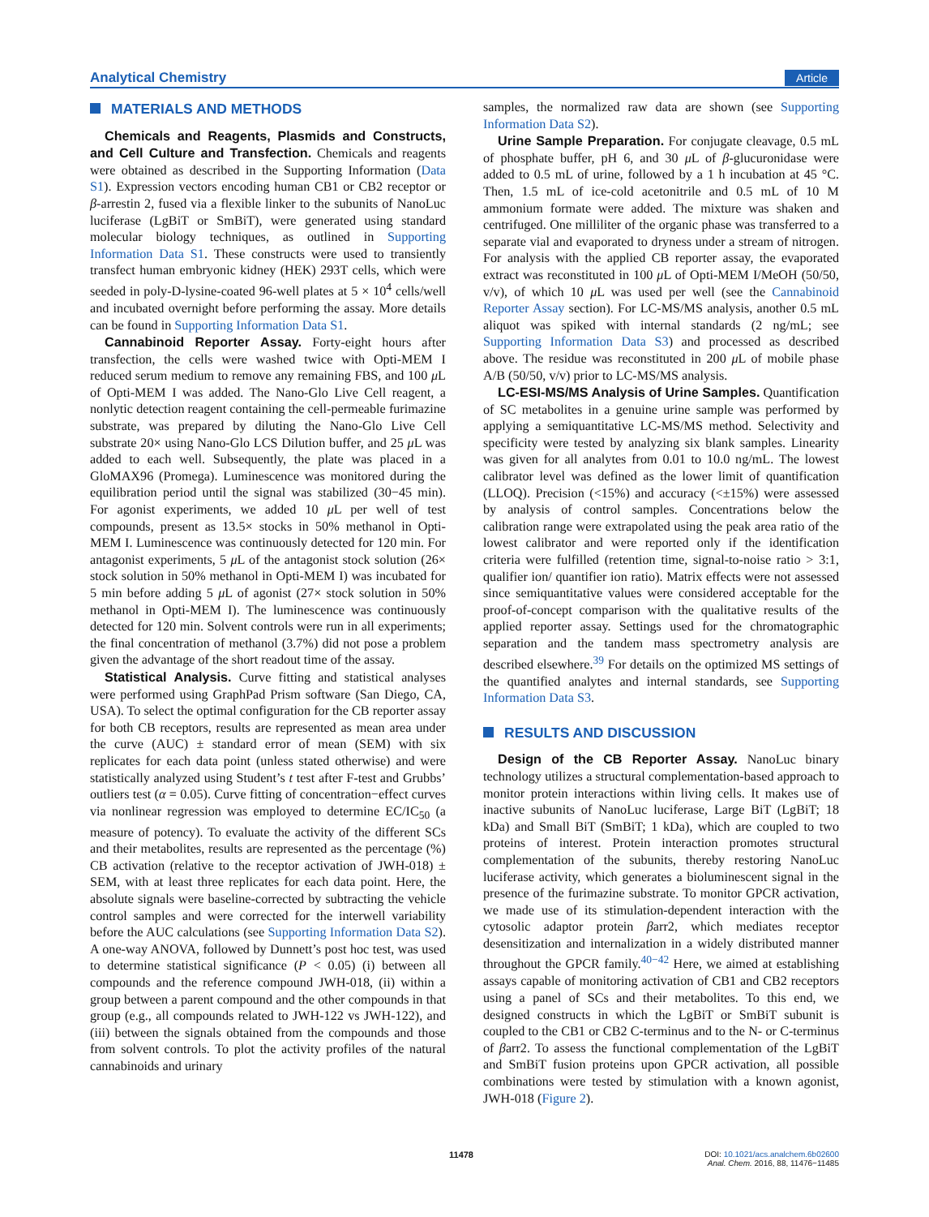Analytical Chemistry Article
MATERIALS AND METHODS
Chemicals and Reagents, Plasmids and Constructs, and Cell Culture and Transfection. Chemicals and reagents were obtained as described in the Supporting Information (Data S1). Expression vectors encoding human CB1 or CB2 receptor or β-arrestin 2, fused via a flexible linker to the subunits of NanoLuc luciferase (LgBiT or SmBiT), were generated using standard molecular biology techniques, as outlined in Supporting Information Data S1. These constructs were used to transiently transfect human embryonic kidney (HEK) 293T cells, which were seeded in poly-D-lysine-coated 96-well plates at 5 × 10<sup>4</sup> cells/well and incubated overnight before performing the assay. More details can be found in Supporting Information Data S1.
Cannabinoid Reporter Assay. Forty-eight hours after transfection, the cells were washed twice with Opti-MEM I reduced serum medium to remove any remaining FBS, and 100 μ L of Opti-MEM I was added. The Nano-Glo Live Cell reagent, a nonlytic detection reagent containing the cell-permeable furimazine substrate, was prepared by diluting the Nano-Glo Live Cell substrate 20× using Nano-Glo LCS Dilution buffer, and 25 μ L was added to each well. Subsequently, the plate was placed in a GloMAX96 (Promega). Luminescence was monitored during the equilibration period until the signal was stabilized (30−45 min). For agonist experiments, we added 10 μ L per well of test compounds, present as 13.5× stocks in 50% methanol in Opti-MEM I. Luminescence was continuously detected for 120 min. For antagonist experiments, 5 μ L of the antagonist stock solution (26× stock solution in 50% methanol in Opti-MEM I) was incubated for 5 min before adding 5 μ L of agonist (27× stock solution in 50% methanol in Opti-MEM I). The luminescence was continuously detected for 120 min. Solvent controls were run in all experiments; the final concentration of methanol (3.7%) did not pose a problem given the advantage of the short readout time of the assay.
Statistical Analysis. Curve fitting and statistical analyses were performed using GraphPad Prism software (San Diego, CA, USA). To select the optimal configuration for the CB reporter assay for both CB receptors, results are represented as mean area under the curve (AUC) ± standard error of mean (SEM) with six replicates for each data point (unless stated otherwise) and were statistically analyzed using Student’s t test after F-test and Grubbs’ outliers test (α = 0.05). Curve fitting of concentration−effect curves via nonlinear regression was employed to determine EC/IC<sub>50</sub> (a measure of potency). To evaluate the activity of the different SCs and their metabolites, results are represented as the percentage (%) CB activation (relative to the receptor activation of JWH-018) ± SEM, with at least three replicates for each data point. Here, the absolute signals were baseline-corrected by subtracting the vehicle control samples and were corrected for the interwell variability before the AUC calculations (see Supporting Information Data S2). A one-way ANOVA, followed by Dunnett’s post hoc test, was used to determine statistical significance (P < 0.05) (i) between all compounds and the reference compound JWH-018, (ii) within a group between a parent compound and the other compounds in that group (e.g., all compounds related to JWH-122 vs JWH-122), and (iii) between the signals obtained from the compounds and those from solvent controls. To plot the activity profiles of the natural cannabinoids and urinary
samples, the normalized raw data are shown (see Supporting Information Data S2).
Urine Sample Preparation. For conjugate cleavage, 0.5 mL of phosphate buffer, pH 6, and 30 μ L of β-glucuronidase were added to 0.5 mL of urine, followed by a 1 h incubation at 45 °C. Then, 1.5 mL of ice-cold acetonitrile and 0.5 mL of 10 M ammonium formate were added. The mixture was shaken and centrifuged. One milliliter of the organic phase was transferred to a separate vial and evaporated to dryness under a stream of nitrogen. For analysis with the applied CB reporter assay, the evaporated extract was reconstituted in 100 μ L of Opti-MEM I/MeOH (50/50, v/v), of which 10 μ L was used per well (see the Cannabinoid Reporter Assay section). For LC-MS/MS analysis, another 0.5 mL aliquot was spiked with internal standards (2 ng/mL; see Supporting Information Data S3) and processed as described above. The residue was reconstituted in 200 μ L of mobile phase A/B (50/50, v/v) prior to LC-MS/MS analysis.
LC-ESI-MS/MS Analysis of Urine Samples. Quantification of SC metabolites in a genuine urine sample was performed by applying a semiquantitative LC-MS/MS method. Selectivity and specificity were tested by analyzing six blank samples. Linearity was given for all analytes from 0.01 to 10.0 ng/mL. The lowest calibrator level was defined as the lower limit of quantification (LLOQ). Precision (<15%) and accuracy (<±15%) were assessed by analysis of control samples. Concentrations below the calibration range were extrapolated using the peak area ratio of the lowest calibrator and were reported only if the identification criteria were fulfilled (retention time, signal-to-noise ratio > 3:1, qualifier ion/ quantifier ion ratio). Matrix effects were not assessed since semiquantitative values were considered acceptable for the proof-of-concept comparison with the qualitative results of the applied reporter assay. Settings used for the chromatographic separation and the tandem mass spectrometry analysis are described elsewhere.<sup>39</sup> For details on the optimized MS settings of the quantified analytes and internal standards, see Supporting Information Data S3.
RESULTS AND DISCUSSION
Design of the CB Reporter Assay. NanoLuc binary technology utilizes a structural complementation-based approach to monitor protein interactions within living cells. It makes use of inactive subunits of NanoLuc luciferase, Large BiT (LgBiT; 18 kDa) and Small BiT (SmBiT; 1 kDa), which are coupled to two proteins of interest. Protein interaction promotes structural complementation of the subunits, thereby restoring NanoLuc luciferase activity, which generates a bioluminescent signal in the presence of the furimazine substrate. To monitor GPCR activation, we made use of its stimulation-dependent interaction with the cytosolic adaptor protein βarr2, which mediates receptor desensitization and internalization in a widely distributed manner throughout the GPCR family.<sup>40−42</sup> Here, we aimed at establishing assays capable of monitoring activation of CB1 and CB2 receptors using a panel of SCs and their metabolites. To this end, we designed constructs in which the LgBiT or SmBiT subunit is coupled to the CB1 or CB2 C-terminus and to the N- or C-terminus of βarr2. To assess the functional complementation of the LgBiT and SmBiT fusion proteins upon GPCR activation, all possible combinations were tested by stimulation with a known agonist, JWH-018 (Figure 2).
11478
DOI: 10.1021/acs.analchem.6b02600
Anal. Chem. 2016, 88, 11476−11485